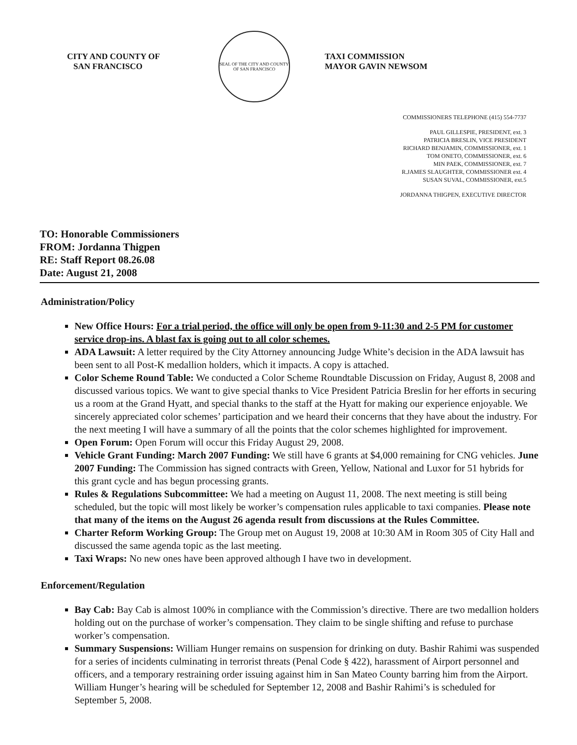CITY AND COUNTY OF
SAN FRANCISCO
SEAL OF THE CITY AND COUNTY OF SAN FRANCISCO
TAXI COMMISSION
MAYOR GAVIN NEWSOM
COMMISSIONERS TELEPHONE (415) 554-7737
PAUL GILLESPIE, PRESIDENT, ext. 3
PATRICIA BRESLIN, VICE PRESIDENT
RICHARD BENJAMIN, COMMISSIONER, ext. 1
TOM ONETO, COMMISSIONER, ext. 6
MIN PAEK, COMMISSIONER, ext. 7
R.JAMES SLAUGHTER, COMMISSIONER ext. 4
SUSAN SUVAL, COMMISSIONER, ext.5
JORDANNA THIGPEN, EXECUTIVE DIRECTOR
TO: Honorable Commissioners
FROM: Jordanna Thigpen
RE: Staff Report 08.26.08
Date: August 21, 2008
Administration/Policy
New Office Hours: For a trial period, the office will only be open from 9-11:30 and 2-5 PM for customer service drop-ins. A blast fax is going out to all color schemes.
ADA Lawsuit: A letter required by the City Attorney announcing Judge White’s decision in the ADA lawsuit has been sent to all Post-K medallion holders, which it impacts. A copy is attached.
Color Scheme Round Table: We conducted a Color Scheme Roundtable Discussion on Friday, August 8, 2008 and discussed various topics. We want to give special thanks to Vice President Patricia Breslin for her efforts in securing us a room at the Grand Hyatt, and special thanks to the staff at the Hyatt for making our experience enjoyable. We sincerely appreciated color schemes’ participation and we heard their concerns that they have about the industry. For the next meeting I will have a summary of all the points that the color schemes highlighted for improvement.
Open Forum: Open Forum will occur this Friday August 29, 2008.
Vehicle Grant Funding: March 2007 Funding: We still have 6 grants at $4,000 remaining for CNG vehicles. June 2007 Funding: The Commission has signed contracts with Green, Yellow, National and Luxor for 51 hybrids for this grant cycle and has begun processing grants.
Rules & Regulations Subcommittee: We had a meeting on August 11, 2008. The next meeting is still being scheduled, but the topic will most likely be worker’s compensation rules applicable to taxi companies. Please note that many of the items on the August 26 agenda result from discussions at the Rules Committee.
Charter Reform Working Group: The Group met on August 19, 2008 at 10:30 AM in Room 305 of City Hall and discussed the same agenda topic as the last meeting.
Taxi Wraps: No new ones have been approved although I have two in development.
Enforcement/Regulation
Bay Cab: Bay Cab is almost 100% in compliance with the Commission’s directive. There are two medallion holders holding out on the purchase of worker’s compensation. They claim to be single shifting and refuse to purchase worker’s compensation.
Summary Suspensions: William Hunger remains on suspension for drinking on duty. Bashir Rahimi was suspended for a series of incidents culminating in terrorist threats (Penal Code § 422), harassment of Airport personnel and officers, and a temporary restraining order issuing against him in San Mateo County barring him from the Airport. William Hunger’s hearing will be scheduled for September 12, 2008 and Bashir Rahimi’s is scheduled for September 5, 2008.